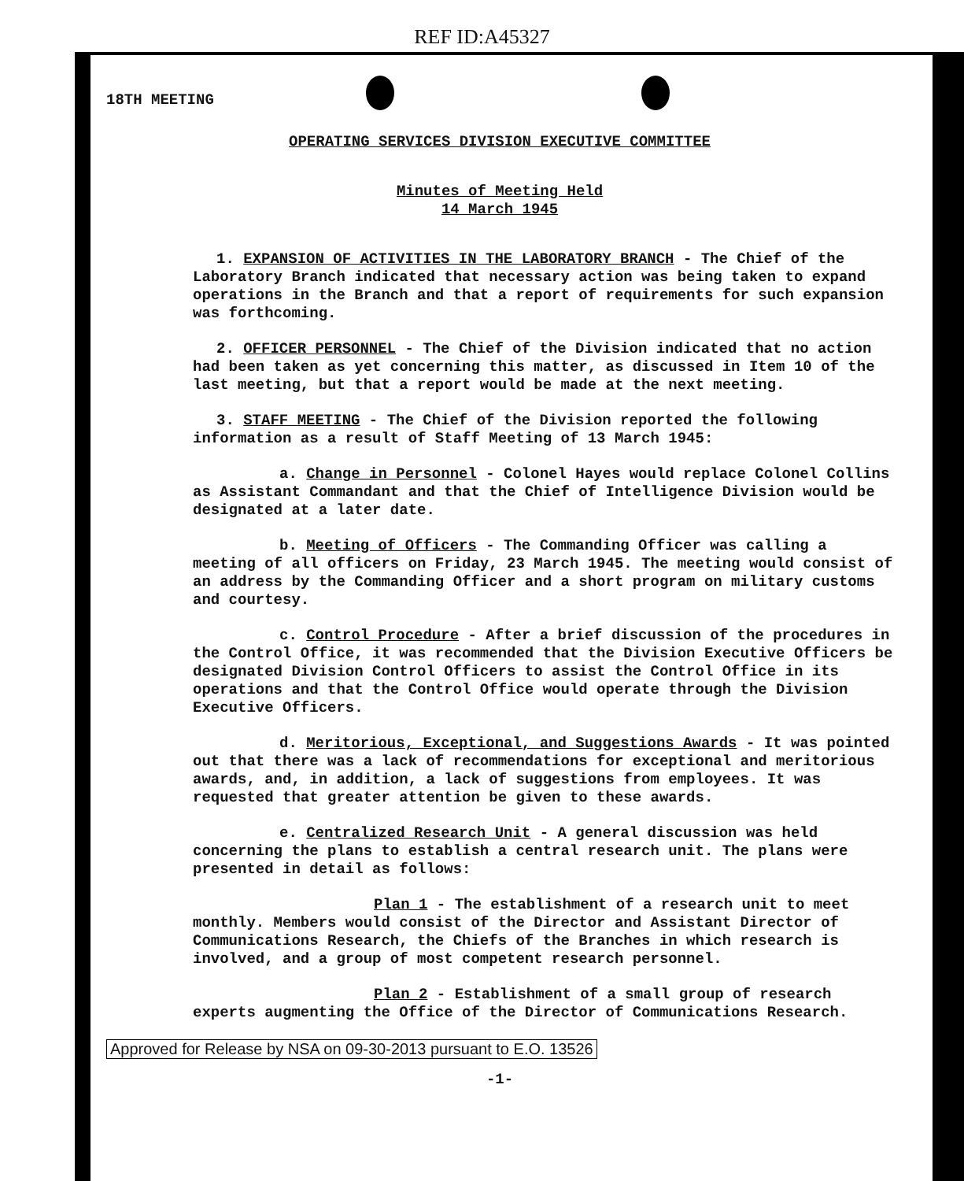REF ID:A45327
18TH MEETING
OPERATING SERVICES DIVISION EXECUTIVE COMMITTEE
Minutes of Meeting Held
14 March 1945
1. EXPANSION OF ACTIVITIES IN THE LABORATORY BRANCH - The Chief of the Laboratory Branch indicated that necessary action was being taken to expand operations in the Branch and that a report of requirements for such expansion was forthcoming.
2. OFFICER PERSONNEL - The Chief of the Division indicated that no action had been taken as yet concerning this matter, as discussed in Item 10 of the last meeting, but that a report would be made at the next meeting.
3. STAFF MEETING - The Chief of the Division reported the following information as a result of Staff Meeting of 13 March 1945:
a. Change in Personnel - Colonel Hayes would replace Colonel Collins as Assistant Commandant and that the Chief of Intelligence Division would be designated at a later date.
b. Meeting of Officers - The Commanding Officer was calling a meeting of all officers on Friday, 23 March 1945. The meeting would consist of an address by the Commanding Officer and a short program on military customs and courtesy.
c. Control Procedure - After a brief discussion of the procedures in the Control Office, it was recommended that the Division Executive Officers be designated Division Control Officers to assist the Control Office in its operations and that the Control Office would operate through the Division Executive Officers.
d. Meritorious, Exceptional, and Suggestions Awards - It was pointed out that there was a lack of recommendations for exceptional and meritorious awards, and, in addition, a lack of suggestions from employees. It was requested that greater attention be given to these awards.
e. Centralized Research Unit - A general discussion was held concerning the plans to establish a central research unit. The plans were presented in detail as follows:
Plan 1 - The establishment of a research unit to meet monthly. Members would consist of the Director and Assistant Director of Communications Research, the Chiefs of the Branches in which research is involved, and a group of most competent research personnel.
Plan 2 - Establishment of a small group of research experts augmenting the Office of the Director of Communications Research.
Approved for Release by NSA on 09-30-2013 pursuant to E.O. 13526
-1-